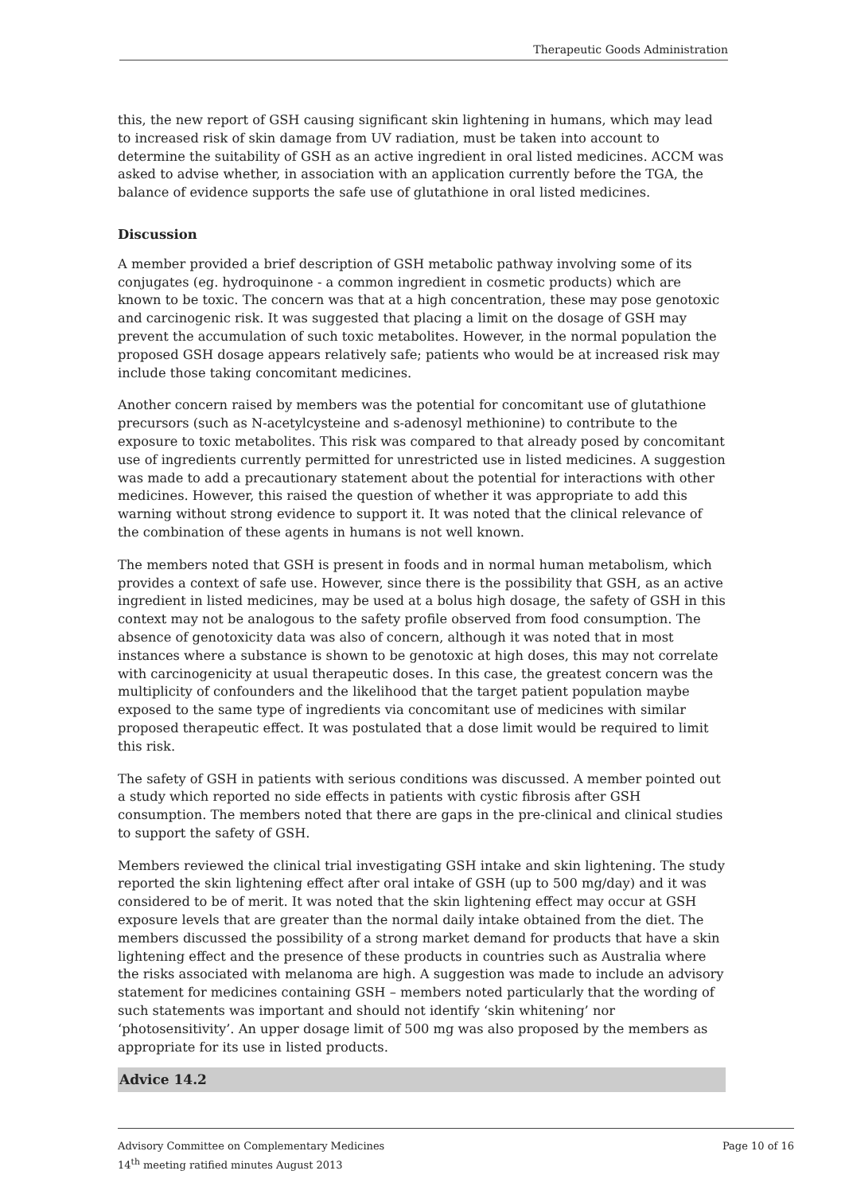Therapeutic Goods Administration
this, the new report of GSH causing significant skin lightening in humans, which may lead to increased risk of skin damage from UV radiation, must be taken into account to determine the suitability of GSH as an active ingredient in oral listed medicines. ACCM was asked to advise whether, in association with an application currently before the TGA, the balance of evidence supports the safe use of glutathione in oral listed medicines.
Discussion
A member provided a brief description of GSH metabolic pathway involving some of its conjugates (eg. hydroquinone - a common ingredient in cosmetic products) which are known to be toxic. The concern was that at a high concentration, these may pose genotoxic and carcinogenic risk. It was suggested that placing a limit on the dosage of GSH may prevent the accumulation of such toxic metabolites. However, in the normal population the proposed GSH dosage appears relatively safe; patients who would be at increased risk may include those taking concomitant medicines.
Another concern raised by members was the potential for concomitant use of glutathione precursors (such as N-acetylcysteine and s-adenosyl methionine) to contribute to the exposure to toxic metabolites. This risk was compared to that already posed by concomitant use of ingredients currently permitted for unrestricted use in listed medicines. A suggestion was made to add a precautionary statement about the potential for interactions with other medicines. However, this raised the question of whether it was appropriate to add this warning without strong evidence to support it. It was noted that the clinical relevance of the combination of these agents in humans is not well known.
The members noted that GSH is present in foods and in normal human metabolism, which provides a context of safe use. However, since there is the possibility that GSH, as an active ingredient in listed medicines, may be used at a bolus high dosage, the safety of GSH in this context may not be analogous to the safety profile observed from food consumption. The absence of genotoxicity data was also of concern, although it was noted that in most instances where a substance is shown to be genotoxic at high doses, this may not correlate with carcinogenicity at usual therapeutic doses. In this case, the greatest concern was the multiplicity of confounders and the likelihood that the target patient population maybe exposed to the same type of ingredients via concomitant use of medicines with similar proposed therapeutic effect. It was postulated that a dose limit would be required to limit this risk.
The safety of GSH in patients with serious conditions was discussed. A member pointed out a study which reported no side effects in patients with cystic fibrosis after GSH consumption. The members noted that there are gaps in the pre-clinical and clinical studies to support the safety of GSH.
Members reviewed the clinical trial investigating GSH intake and skin lightening. The study reported the skin lightening effect after oral intake of GSH (up to 500 mg/day) and it was considered to be of merit. It was noted that the skin lightening effect may occur at GSH exposure levels that are greater than the normal daily intake obtained from the diet. The members discussed the possibility of a strong market demand for products that have a skin lightening effect and the presence of these products in countries such as Australia where the risks associated with melanoma are high. A suggestion was made to include an advisory statement for medicines containing GSH – members noted particularly that the wording of such statements was important and should not identify ‘skin whitening’ nor ‘photosensitivity’. An upper dosage limit of 500 mg was also proposed by the members as appropriate for its use in listed products.
Advice 14.2
Advisory Committee on Complementary Medicines
14<sup>th</sup> meeting ratified minutes August 2013
Page 10 of 16